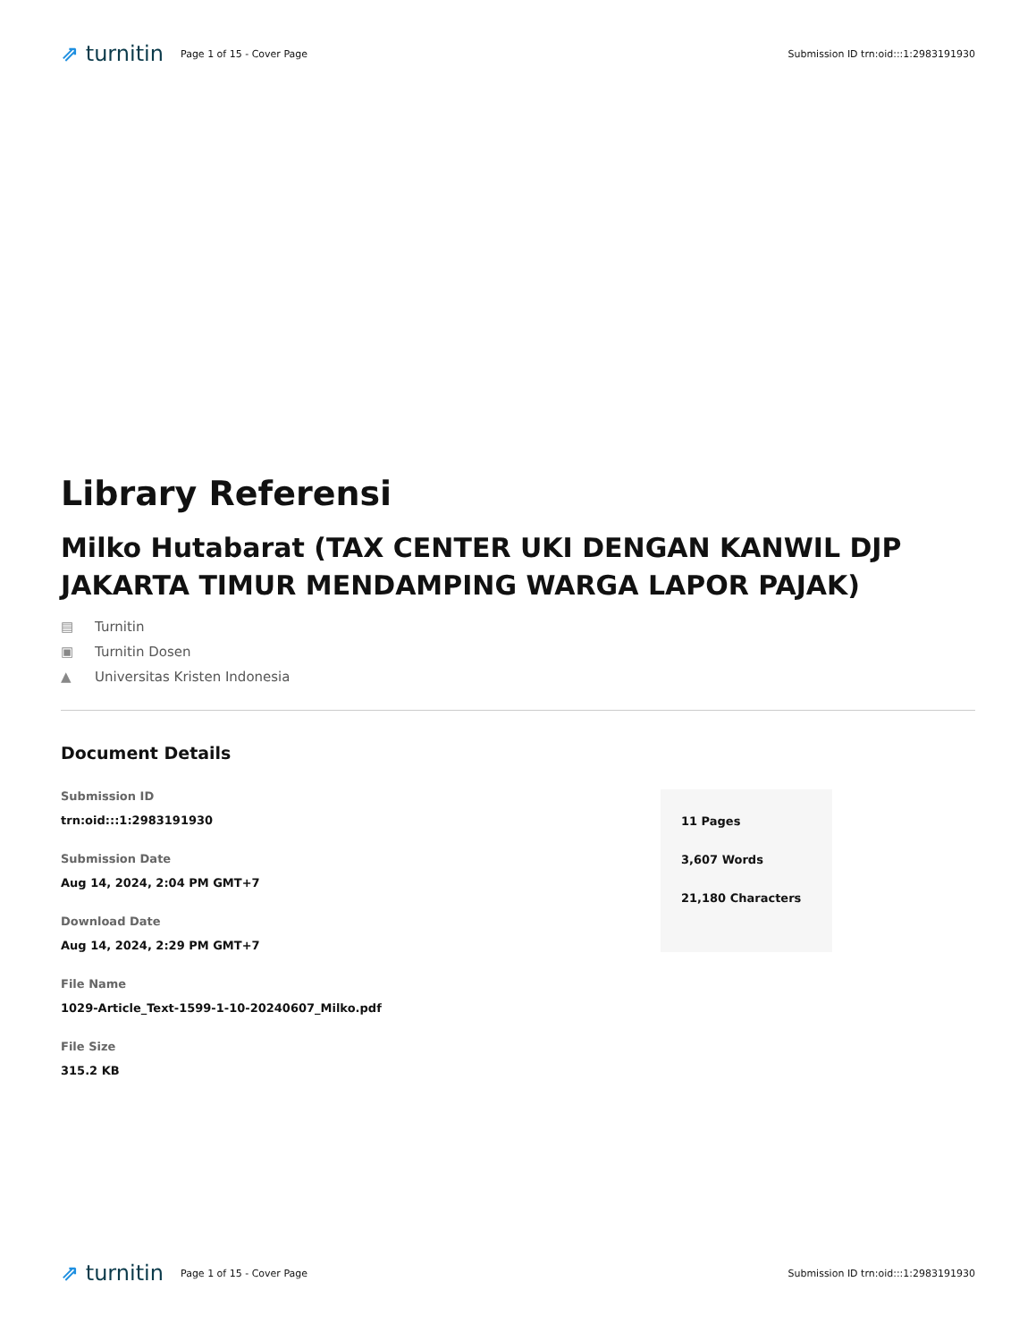⇗ turnitin
Page 1 of 15 - Cover Page
Submission ID trn:oid:::1:2983191930
Library Referensi
Milko Hutabarat (TAX CENTER UKI DENGAN KANWIL DJP JAKARTA TIMUR MENDAMPING WARGA LAPOR PAJAK)
▤ Turnitin
▣ Turnitin Dosen
▲ Universitas Kristen Indonesia
Document Details
Submission ID
trn:oid:::1:2983191930
Submission Date
Aug 14, 2024, 2:04 PM GMT+7
Download Date
Aug 14, 2024, 2:29 PM GMT+7
File Name
1029-Article_Text-1599-1-10-20240607_Milko.pdf
File Size
315.2 KB
11 Pages
3,607 Words
21,180 Characters
⇗ turnitin
Page 1 of 15 - Cover Page
Submission ID trn:oid:::1:2983191930